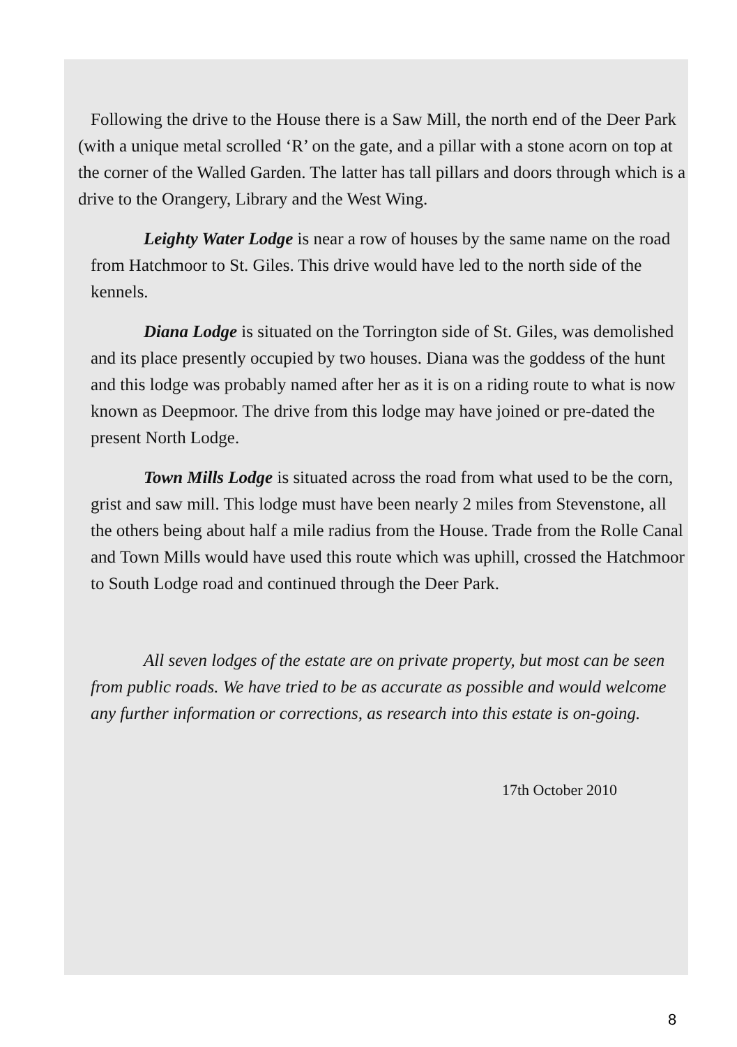Following the drive to the House there is a Saw Mill, the north end of the Deer Park (with a unique metal scrolled ‘R’ on the gate, and a pillar with a stone acorn on top at the corner of the Walled Garden. The latter has tall pillars and doors through which is a drive to the Orangery, Library and the West Wing.
Leighty Water Lodge is near a row of houses by the same name on the road from Hatchmoor to St. Giles. This drive would have led to the north side of the kennels.
Diana Lodge is situated on the Torrington side of St. Giles, was demolished and its place presently occupied by two houses. Diana was the goddess of the hunt and this lodge was probably named after her as it is on a riding route to what is now known as Deepmoor. The drive from this lodge may have joined or pre-dated the present North Lodge.
Town Mills Lodge is situated across the road from what used to be the corn, grist and saw mill. This lodge must have been nearly 2 miles from Stevenstone, all the others being about half a mile radius from the House. Trade from the Rolle Canal and Town Mills would have used this route which was uphill, crossed the Hatchmoor to South Lodge road and continued through the Deer Park.
All seven lodges of the estate are on private property, but most can be seen from public roads. We have tried to be as accurate as possible and would welcome any further information or corrections, as research into this estate is on-going.
17th October 2010
8